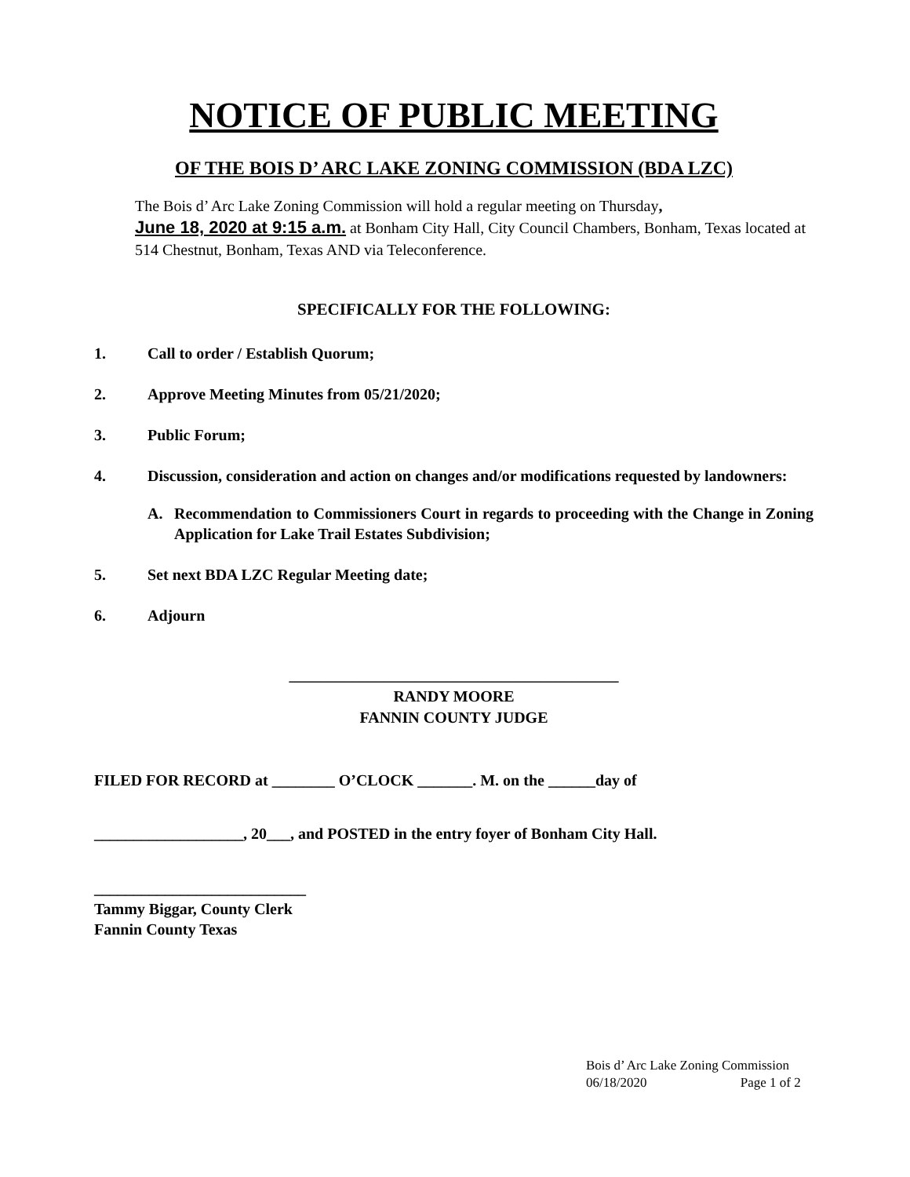NOTICE OF PUBLIC MEETING
OF THE BOIS D’ ARC LAKE ZONING COMMISSION (BDA LZC)
The Bois d’ Arc Lake Zoning Commission will hold a regular meeting on Thursday,
June 18, 2020 at 9:15 a.m. at Bonham City Hall, City Council Chambers, Bonham, Texas located at 514 Chestnut, Bonham, Texas AND via Teleconference.
SPECIFICALLY FOR THE FOLLOWING:
1. Call to order / Establish Quorum;
2. Approve Meeting Minutes from 05/21/2020;
3. Public Forum;
4. Discussion, consideration and action on changes and/or modifications requested by landowners:
A. Recommendation to Commissioners Court in regards to proceeding with the Change in Zoning Application for Lake Trail Estates Subdivision;
5. Set next BDA LZC Regular Meeting date;
6. Adjourn
__________________________________________
RANDY MOORE
FANNIN COUNTY JUDGE
FILED FOR RECORD at ________ O’CLOCK _______. M. on the ______day of
___________________, 20___, and POSTED in the entry foyer of Bonham City Hall.
___________________________
Tammy Biggar, County Clerk
Fannin County Texas
Bois d’ Arc Lake Zoning Commission
06/18/2020 Page 1 of 2